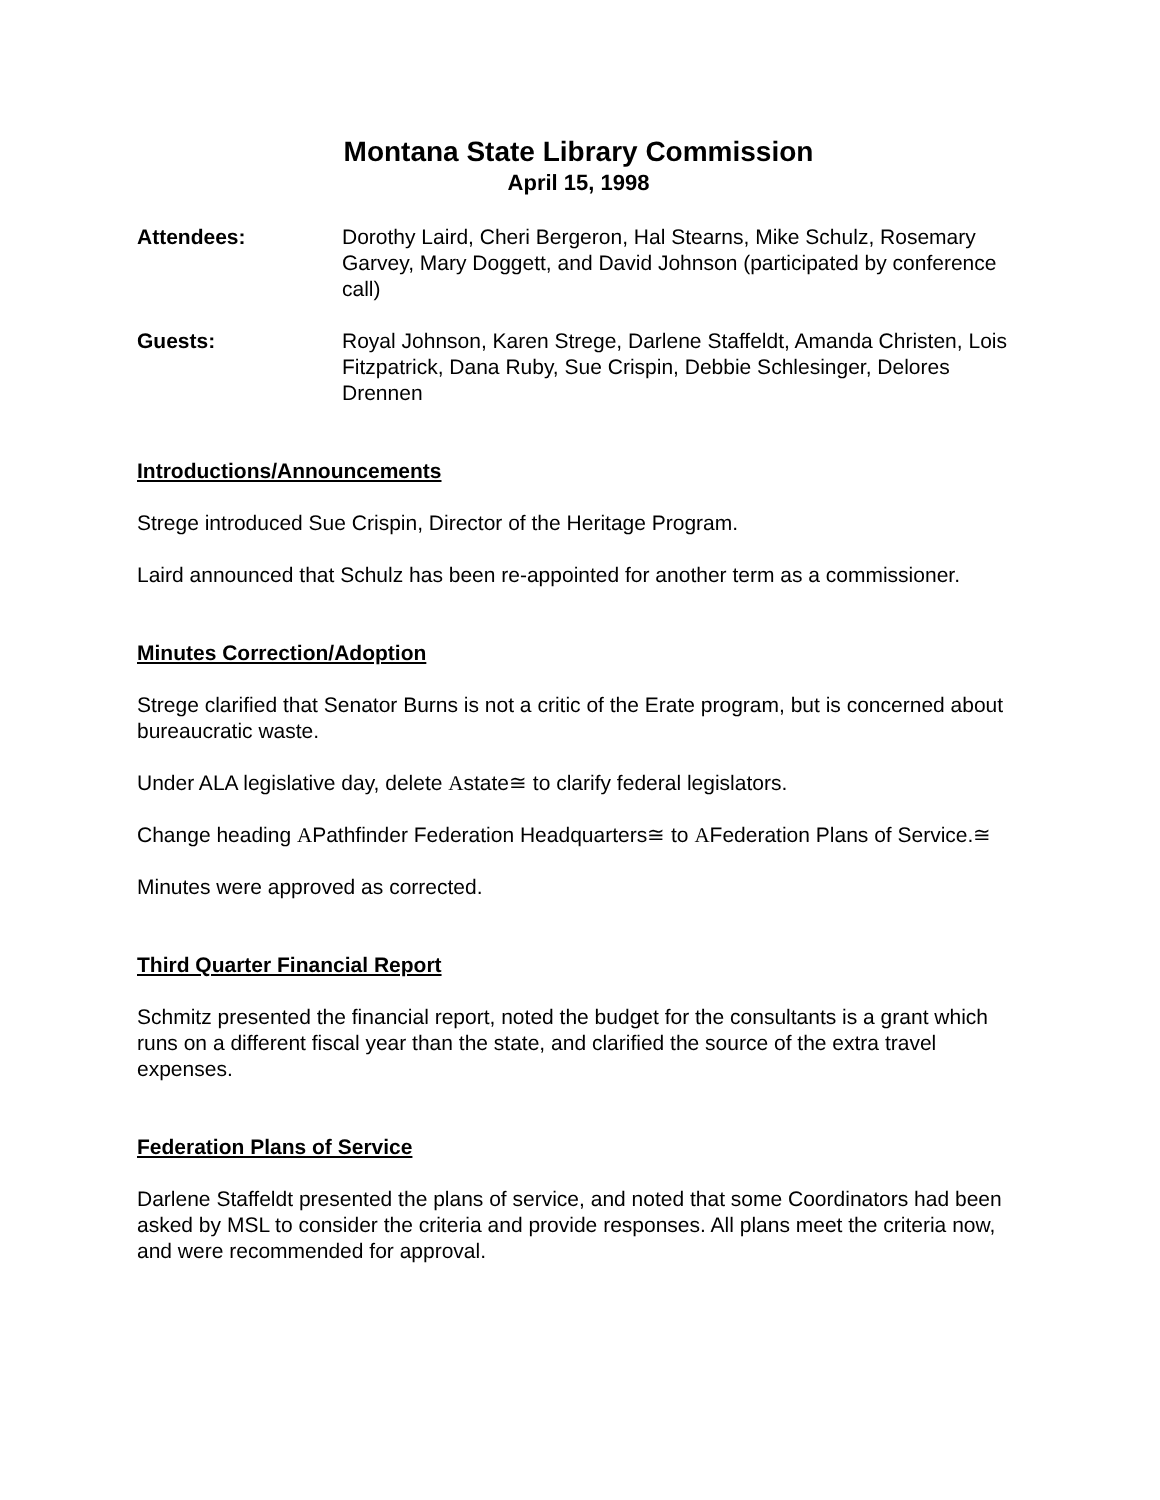Montana State Library Commission
April 15, 1998
Attendees: Dorothy Laird, Cheri Bergeron, Hal Stearns, Mike Schulz, Rosemary Garvey, Mary Doggett, and David Johnson (participated by conference call)
Guests: Royal Johnson, Karen Strege, Darlene Staffeldt, Amanda Christen, Lois Fitzpatrick, Dana Ruby, Sue Crispin, Debbie Schlesinger, Delores Drennen
Introductions/Announcements
Strege introduced Sue Crispin, Director of the Heritage Program.
Laird announced that Schulz has been re-appointed for another term as a commissioner.
Minutes Correction/Adoption
Strege clarified that Senator Burns is not a critic of the Erate program, but is concerned about bureaucratic waste.
Under ALA legislative day, delete Αstate≅ to clarify federal legislators.
Change heading ΑPathfinder Federation Headquarters≅ to ΑFederation Plans of Service.≅
Minutes were approved as corrected.
Third Quarter Financial Report
Schmitz presented the financial report, noted the budget for the consultants is a grant which runs on a different fiscal year than the state, and clarified the source of the extra travel expenses.
Federation Plans of Service
Darlene Staffeldt presented the plans of service, and noted that some Coordinators had been asked by MSL to consider the criteria and provide responses. All plans meet the criteria now, and were recommended for approval.